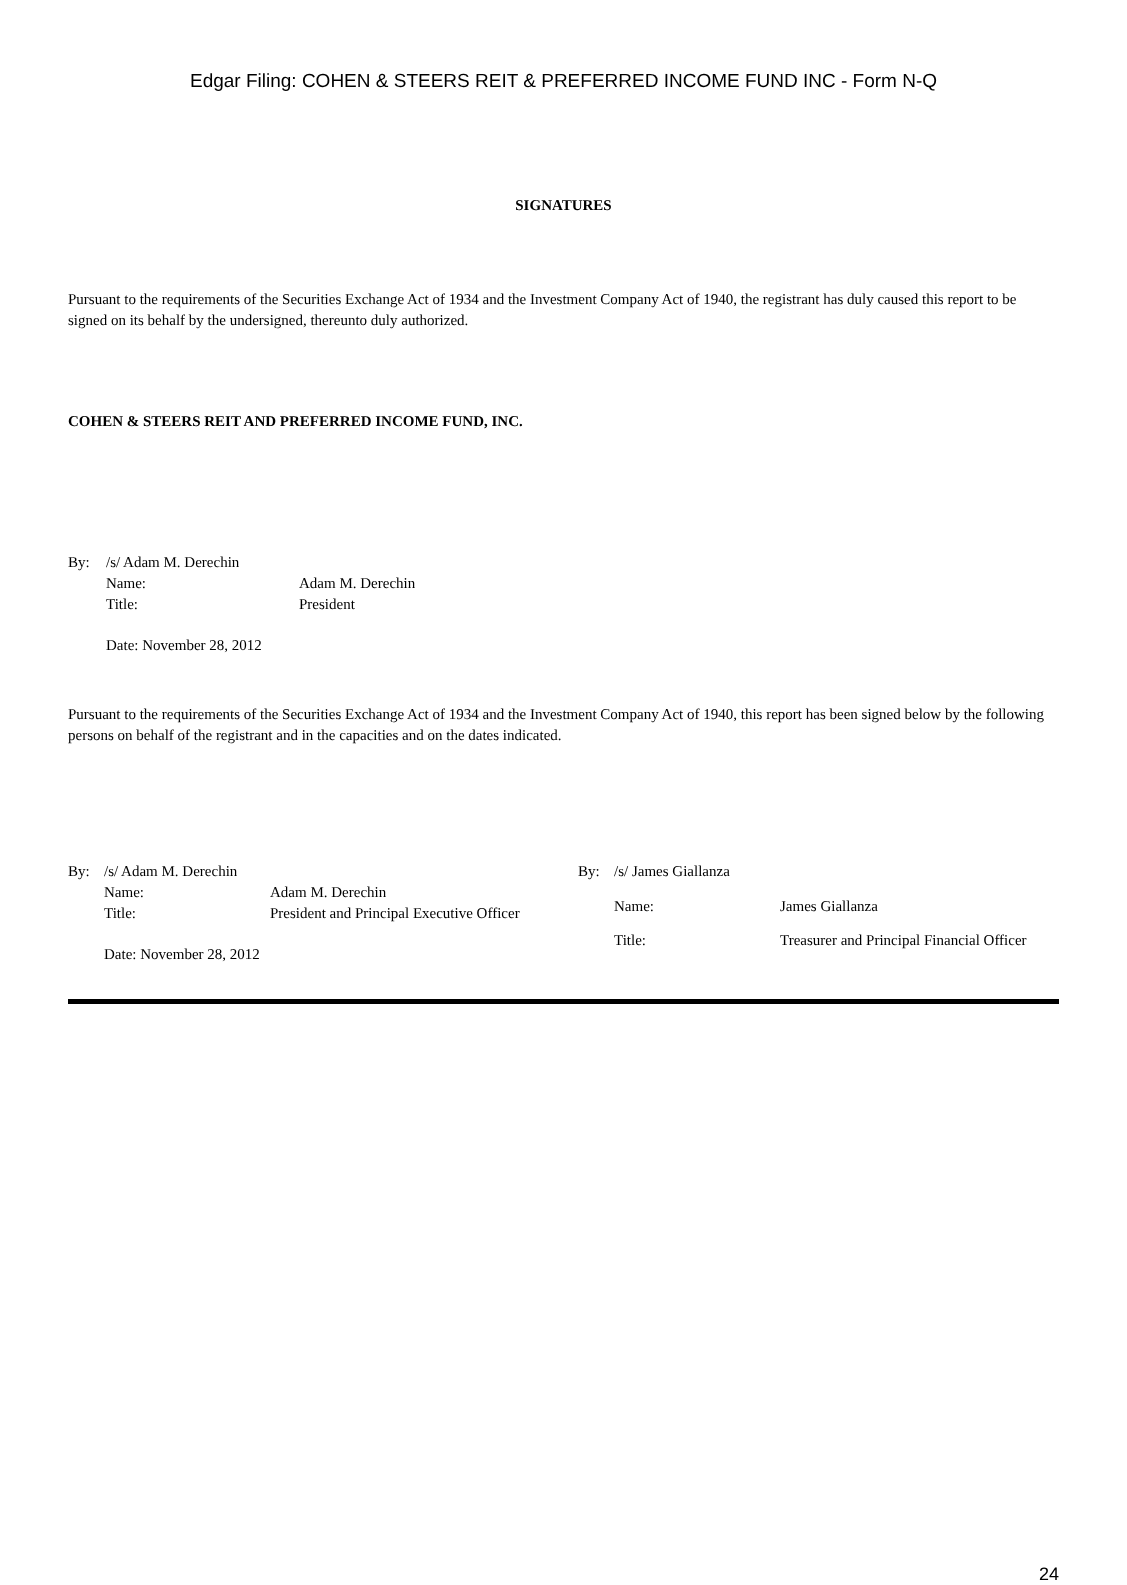Edgar Filing: COHEN & STEERS REIT & PREFERRED INCOME FUND INC - Form N-Q
SIGNATURES
Pursuant to the requirements of the Securities Exchange Act of 1934 and the Investment Company Act of 1940, the registrant has duly caused this report to be signed on its behalf by the undersigned, thereunto duly authorized.
COHEN & STEERS REIT AND PREFERRED INCOME FUND, INC.
| By: | /s/ Adam M. Derechin | |
| | Name: | Adam M. Derechin |
| | Title: | President |
| | Date: November 28, 2012 | |
Pursuant to the requirements of the Securities Exchange Act of 1934 and the Investment Company Act of 1940, this report has been signed below by the following persons on behalf of the registrant and in the capacities and on the dates indicated.
| By: | /s/ Adam M. Derechin | |
| | Name: | Adam M. Derechin |
| | Title: | President and Principal Executive Officer |
| | Date: November 28, 2012 | |
| By: | /s/ James Giallanza | |
| | Name: | James Giallanza |
| | Title: | Treasurer and Principal Financial Officer |
24